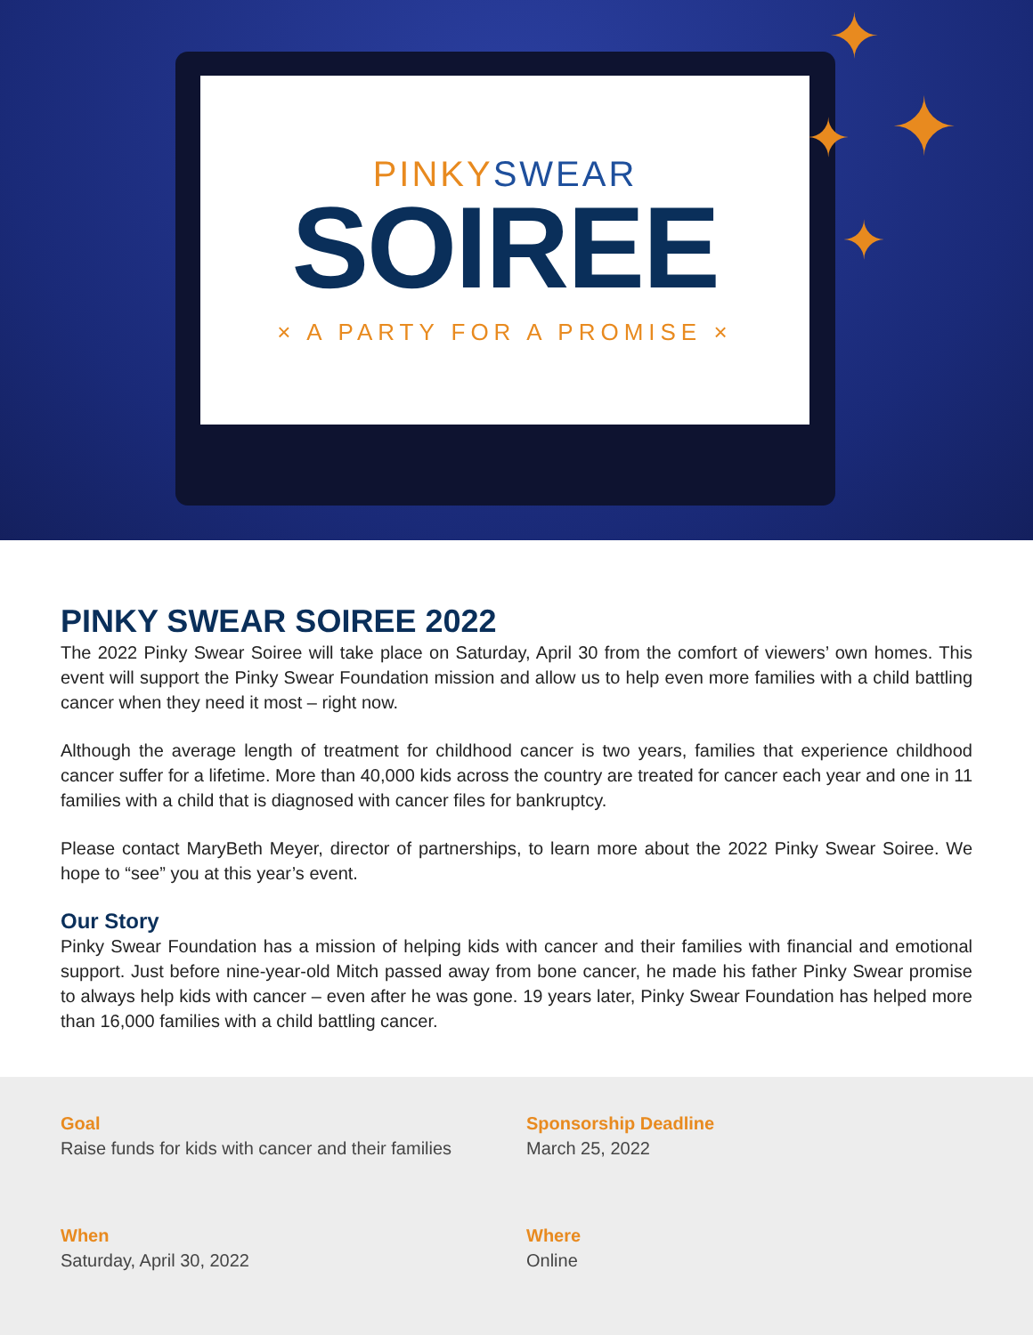PINKYSWEAR
SOIREE
× A PARTY FOR A PROMISE ×
✦
✦
✦
✦
PINKY SWEAR SOIREE 2022
The 2022 Pinky Swear Soiree will take place on Saturday, April 30 from the comfort of viewers’ own homes. This event will support the Pinky Swear Foundation mission and allow us to help even more families with a child battling cancer when they need it most – right now.
Although the average length of treatment for childhood cancer is two years, families that experience childhood cancer suffer for a lifetime. More than 40,000 kids across the country are treated for cancer each year and one in 11 families with a child that is diagnosed with cancer files for bankruptcy.
Please contact MaryBeth Meyer, director of partnerships, to learn more about the 2022 Pinky Swear Soiree. We hope to “see” you at this year’s event.
Our Story
Pinky Swear Foundation has a mission of helping kids with cancer and their families with financial and emotional support. Just before nine-year-old Mitch passed away from bone cancer, he made his father Pinky Swear promise to always help kids with cancer – even after he was gone. 19 years later, Pinky Swear Foundation has helped more than 16,000 families with a child battling cancer.
Goal
Raise funds for kids with cancer and their families
Sponsorship Deadline
March 25, 2022
When
Saturday, April 30, 2022
Where
Online